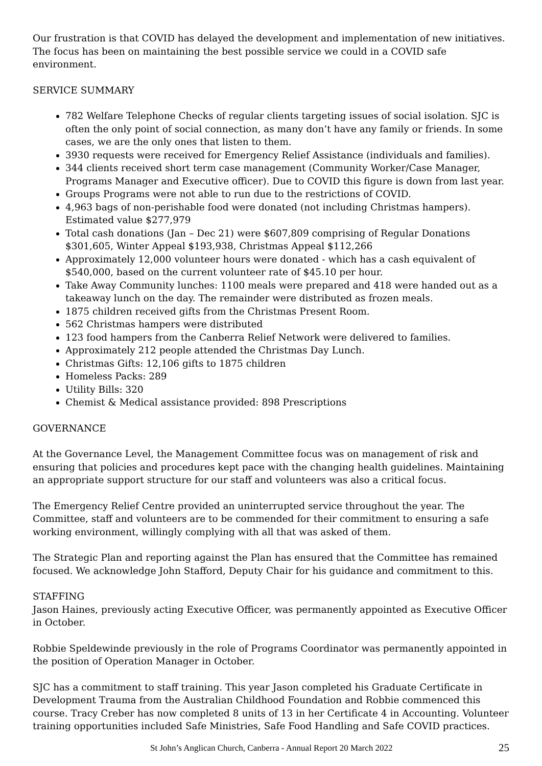Our frustration is that COVID has delayed the development and implementation of new initiatives. The focus has been on maintaining the best possible service we could in a COVID safe environment.
SERVICE SUMMARY
782 Welfare Telephone Checks of regular clients targeting issues of social isolation. SJC is often the only point of social connection, as many don’t have any family or friends. In some cases, we are the only ones that listen to them.
3930 requests were received for Emergency Relief Assistance (individuals and families).
344 clients received short term case management (Community Worker/Case Manager, Programs Manager and Executive officer). Due to COVID this figure is down from last year.
Groups Programs were not able to run due to the restrictions of COVID.
4,963 bags of non-perishable food were donated (not including Christmas hampers). Estimated value $277,979
Total cash donations (Jan – Dec 21) were $607,809 comprising of Regular Donations $301,605, Winter Appeal $193,938, Christmas Appeal $112,266
Approximately 12,000 volunteer hours were donated - which has a cash equivalent of $540,000, based on the current volunteer rate of $45.10 per hour.
Take Away Community lunches: 1100 meals were prepared and 418 were handed out as a takeaway lunch on the day. The remainder were distributed as frozen meals.
1875 children received gifts from the Christmas Present Room.
562 Christmas hampers were distributed
123 food hampers from the Canberra Relief Network were delivered to families.
Approximately 212 people attended the Christmas Day Lunch.
Christmas Gifts: 12,106 gifts to 1875 children
Homeless Packs: 289
Utility Bills: 320
Chemist & Medical assistance provided: 898 Prescriptions
GOVERNANCE
At the Governance Level, the Management Committee focus was on management of risk and ensuring that policies and procedures kept pace with the changing health guidelines. Maintaining an appropriate support structure for our staff and volunteers was also a critical focus.
The Emergency Relief Centre provided an uninterrupted service throughout the year. The Committee, staff and volunteers are to be commended for their commitment to ensuring a safe working environment, willingly complying with all that was asked of them.
The Strategic Plan and reporting against the Plan has ensured that the Committee has remained focused. We acknowledge John Stafford, Deputy Chair for his guidance and commitment to this.
STAFFING
Jason Haines, previously acting Executive Officer, was permanently appointed as Executive Officer in October.
Robbie Speldewinde previously in the role of Programs Coordinator was permanently appointed in the position of Operation Manager in October.
SJC has a commitment to staff training. This year Jason completed his Graduate Certificate in Development Trauma from the Australian Childhood Foundation and Robbie commenced this course. Tracy Creber has now completed 8 units of 13 in her Certificate 4 in Accounting. Volunteer training opportunities included Safe Ministries, Safe Food Handling and Safe COVID practices.
St John’s Anglican Church, Canberra - Annual Report 20 March 2022 25